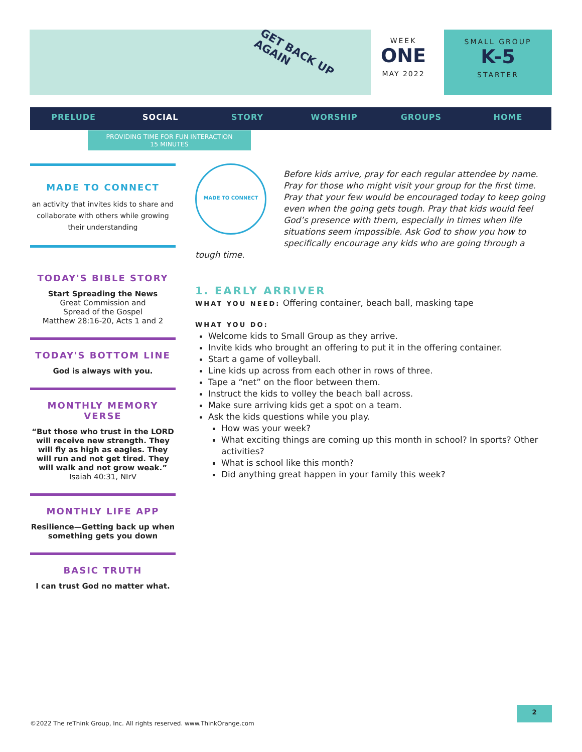GET BACK UP AGAIN
WEEK
ONE
MAY 2022
SMALL GROUP
K-5
STARTER
PRELUDE SOCIAL STORY WORSHIP GROUPS HOME
PROVIDING TIME FOR FUN INTERACTION
15 MINUTES
MADE TO CONNECT
an activity that invites kids to share and collaborate with others while growing their understanding
TODAY'S BIBLE STORY
Start Spreading the News
Great Commission and
Spread of the Gospel
Matthew 28:16-20, Acts 1 and 2
TODAY'S BOTTOM LINE
God is always with you.
MONTHLY MEMORY VERSE
“But those who trust in the LORD will receive new strength. They will fly as high as eagles. They will run and not get tired. They will walk and not grow weak.”
Isaiah 40:31, NIrV
MONTHLY LIFE APP
Resilience—Getting back up when something gets you down
BASIC TRUTH
I can trust God no matter what.
MADE TO CONNECT
Before kids arrive, pray for each regular attendee by name. Pray for those who might visit your group for the first time. Pray that your few would be encouraged today to keep going even when the going gets tough. Pray that kids would feel God’s presence with them, especially in times when life situations seem impossible. Ask God to show you how to specifically encourage any kids who are going through a tough time.
1. EARLY ARRIVER
WHAT YOU NEED: Offering container, beach ball, masking tape
WHAT YOU DO:
Welcome kids to Small Group as they arrive.
Invite kids who brought an offering to put it in the offering container.
Start a game of volleyball.
Line kids up across from each other in rows of three.
Tape a “net” on the floor between them.
Instruct the kids to volley the beach ball across.
Make sure arriving kids get a spot on a team.
Ask the kids questions while you play.
How was your week?
What exciting things are coming up this month in school? In sports? Other activities?
What is school like this month?
Did anything great happen in your family this week?
2
©2022 The reThink Group, Inc. All rights reserved. www.ThinkOrange.com